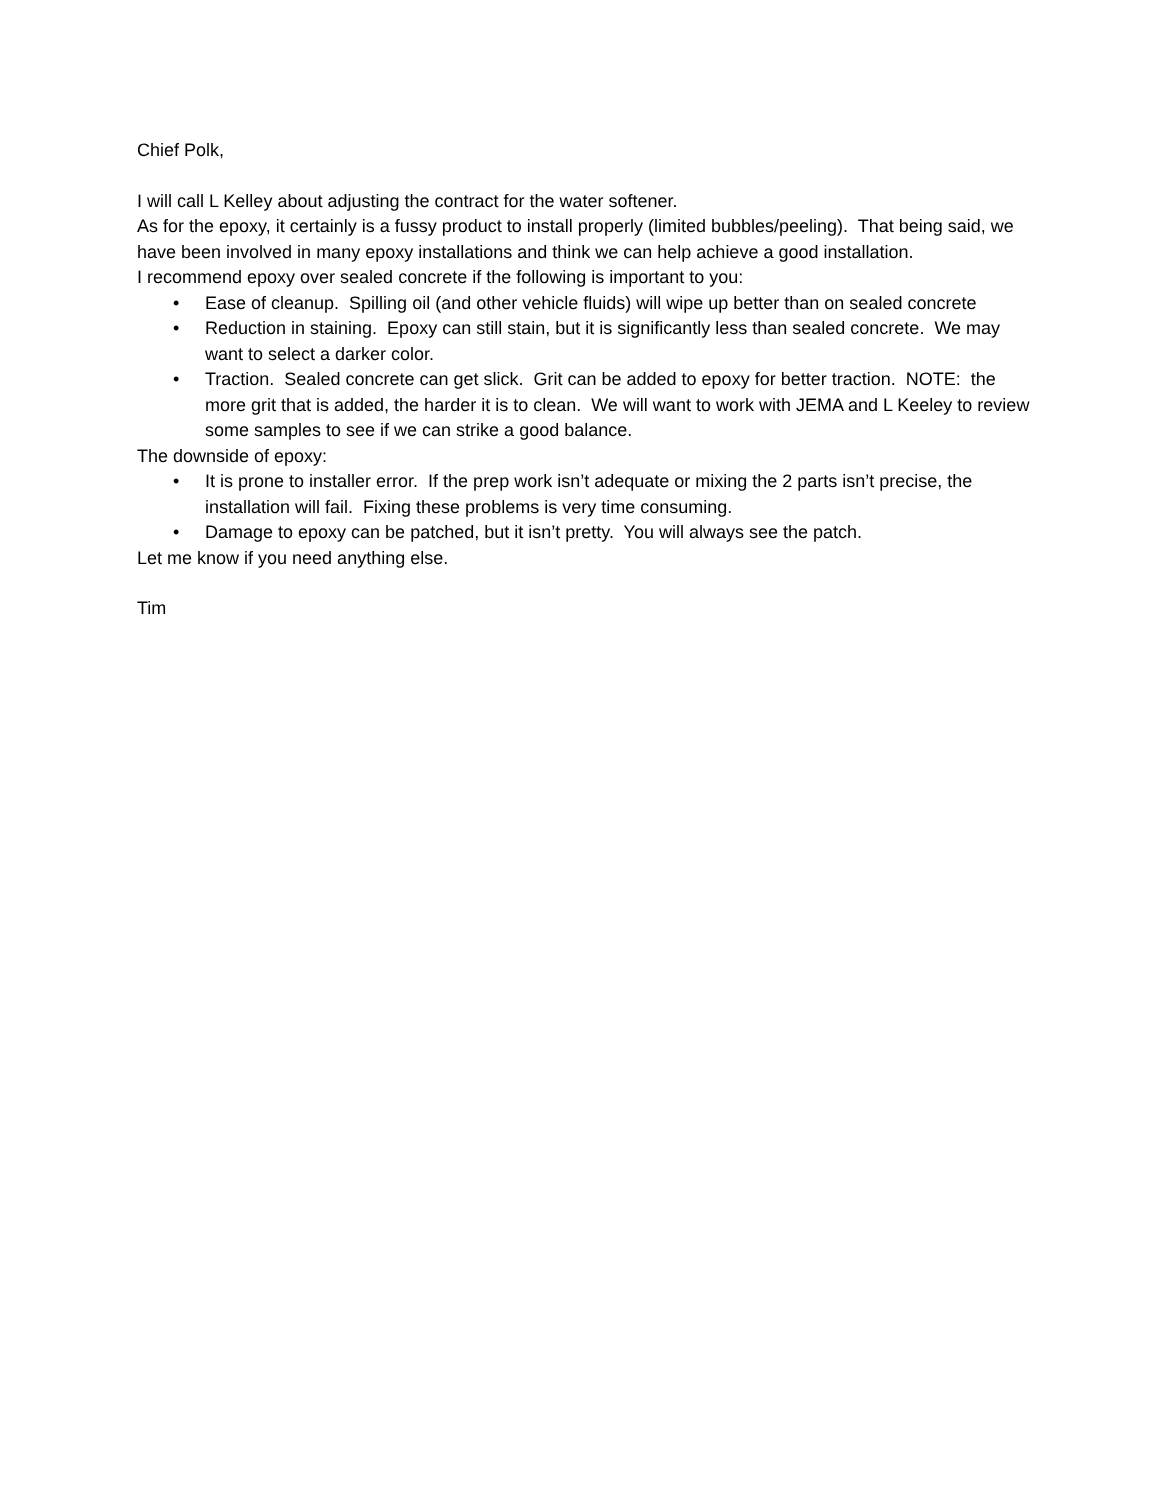Chief Polk,
I will call L Kelley about adjusting the contract for the water softener.
As for the epoxy, it certainly is a fussy product to install properly (limited bubbles/peeling). That being said, we have been involved in many epoxy installations and think we can help achieve a good installation.
I recommend epoxy over sealed concrete if the following is important to you:
• Ease of cleanup. Spilling oil (and other vehicle fluids) will wipe up better than on sealed concrete
• Reduction in staining. Epoxy can still stain, but it is significantly less than sealed concrete. We may want to select a darker color.
• Traction. Sealed concrete can get slick. Grit can be added to epoxy for better traction. NOTE: the more grit that is added, the harder it is to clean. We will want to work with JEMA and L Keeley to review some samples to see if we can strike a good balance.
The downside of epoxy:
• It is prone to installer error. If the prep work isn’t adequate or mixing the 2 parts isn’t precise, the installation will fail. Fixing these problems is very time consuming.
• Damage to epoxy can be patched, but it isn’t pretty. You will always see the patch.
Let me know if you need anything else.
Tim